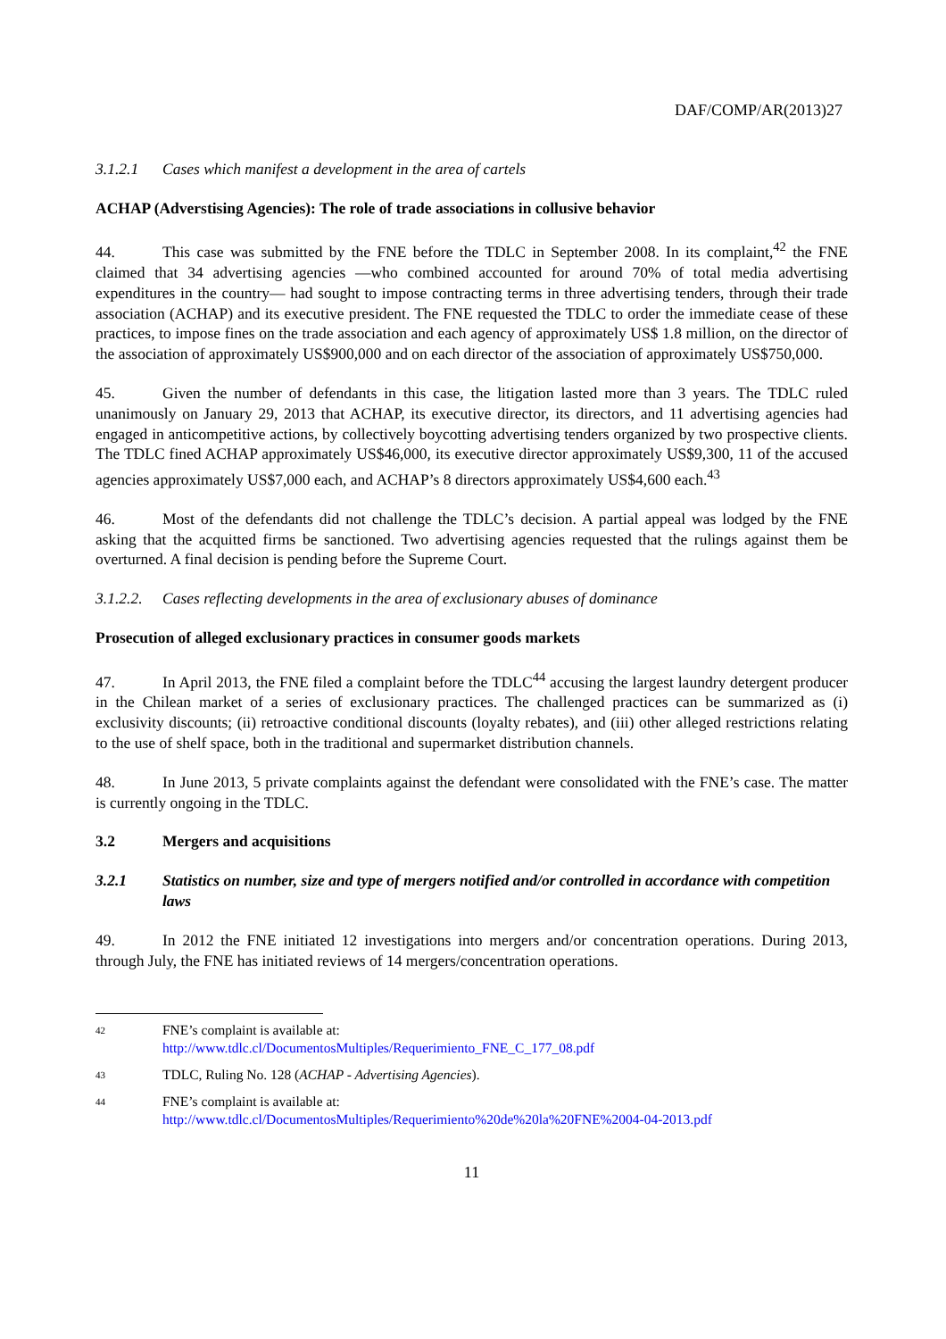DAF/COMP/AR(2013)27
3.1.2.1 Cases which manifest a development in the area of cartels
ACHAP (Adverstising Agencies): The role of trade associations in collusive behavior
44. This case was submitted by the FNE before the TDLC in September 2008. In its complaint,<sup>42</sup> the FNE claimed that 34 advertising agencies —who combined accounted for around 70% of total media advertising expenditures in the country— had sought to impose contracting terms in three advertising tenders, through their trade association (ACHAP) and its executive president. The FNE requested the TDLC to order the immediate cease of these practices, to impose fines on the trade association and each agency of approximately US$ 1.8 million, on the director of the association of approximately US$900,000 and on each director of the association of approximately US$750,000.
45. Given the number of defendants in this case, the litigation lasted more than 3 years. The TDLC ruled unanimously on January 29, 2013 that ACHAP, its executive director, its directors, and 11 advertising agencies had engaged in anticompetitive actions, by collectively boycotting advertising tenders organized by two prospective clients. The TDLC fined ACHAP approximately US$46,000, its executive director approximately US$9,300, 11 of the accused agencies approximately US$7,000 each, and ACHAP’s 8 directors approximately US$4,600 each.<sup>43</sup>
46. Most of the defendants did not challenge the TDLC’s decision. A partial appeal was lodged by the FNE asking that the acquitted firms be sanctioned. Two advertising agencies requested that the rulings against them be overturned. A final decision is pending before the Supreme Court.
3.1.2.2. Cases reflecting developments in the area of exclusionary abuses of dominance
Prosecution of alleged exclusionary practices in consumer goods markets
47. In April 2013, the FNE filed a complaint before the TDLC<sup>44</sup> accusing the largest laundry detergent producer in the Chilean market of a series of exclusionary practices. The challenged practices can be summarized as (i) exclusivity discounts; (ii) retroactive conditional discounts (loyalty rebates), and (iii) other alleged restrictions relating to the use of shelf space, both in the traditional and supermarket distribution channels.
48. In June 2013, 5 private complaints against the defendant were consolidated with the FNE’s case. The matter is currently ongoing in the TDLC.
3.2 Mergers and acquisitions
3.2.1 Statistics on number, size and type of mergers notified and/or controlled in accordance with competition laws
49. In 2012 the FNE initiated 12 investigations into mergers and/or concentration operations. During 2013, through July, the FNE has initiated reviews of 14 mergers/concentration operations.
42 FNE’s complaint is available at:
http://www.tdlc.cl/DocumentosMultiples/Requerimiento_FNE_C_177_08.pdf
43 TDLC, Ruling No. 128 (ACHAP - Advertising Agencies).
44 FNE’s complaint is available at:
http://www.tdlc.cl/DocumentosMultiples/Requerimiento%20de%20la%20FNE%2004-04-2013.pdf
11